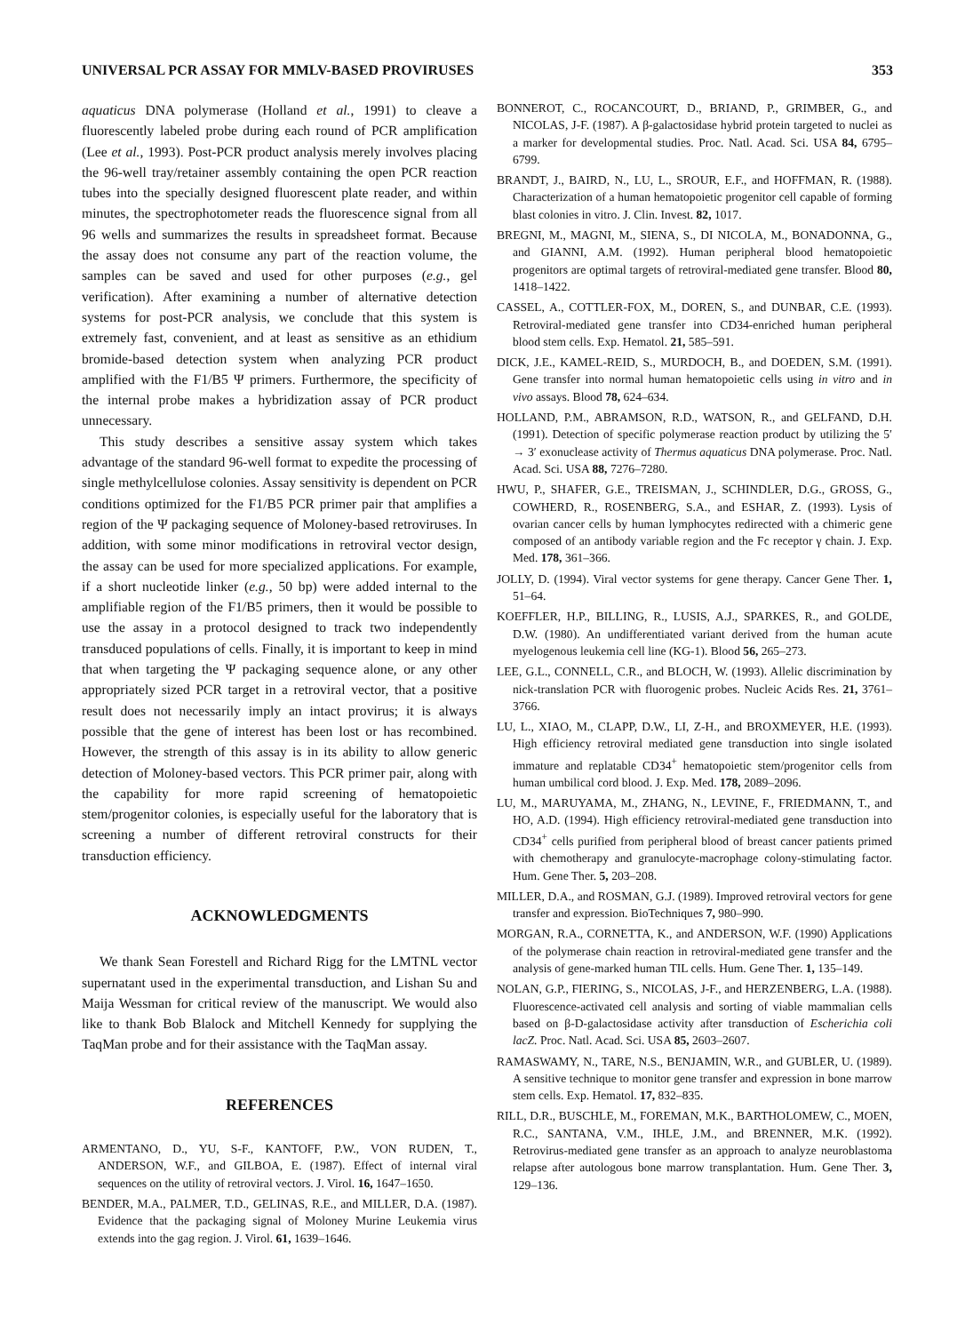UNIVERSAL PCR ASSAY FOR MMLV-BASED PROVIRUSES 353
aquaticus DNA polymerase (Holland et al., 1991) to cleave a fluorescently labeled probe during each round of PCR amplification (Lee et al., 1993). Post-PCR product analysis merely involves placing the 96-well tray/retainer assembly containing the open PCR reaction tubes into the specially designed fluorescent plate reader, and within minutes, the spectrophotometer reads the fluorescence signal from all 96 wells and summarizes the results in spreadsheet format. Because the assay does not consume any part of the reaction volume, the samples can be saved and used for other purposes (e.g., gel verification). After examining a number of alternative detection systems for post-PCR analysis, we conclude that this system is extremely fast, convenient, and at least as sensitive as an ethidium bromide-based detection system when analyzing PCR product amplified with the F1/B5 Ψ primers. Furthermore, the specificity of the internal probe makes a hybridization assay of PCR product unnecessary.
This study describes a sensitive assay system which takes advantage of the standard 96-well format to expedite the processing of single methylcellulose colonies. Assay sensitivity is dependent on PCR conditions optimized for the F1/B5 PCR primer pair that amplifies a region of the Ψ packaging sequence of Moloney-based retroviruses. In addition, with some minor modifications in retroviral vector design, the assay can be used for more specialized applications. For example, if a short nucleotide linker (e.g., 50 bp) were added internal to the amplifiable region of the F1/B5 primers, then it would be possible to use the assay in a protocol designed to track two independently transduced populations of cells. Finally, it is important to keep in mind that when targeting the Ψ packaging sequence alone, or any other appropriately sized PCR target in a retroviral vector, that a positive result does not necessarily imply an intact provirus; it is always possible that the gene of interest has been lost or has recombined. However, the strength of this assay is in its ability to allow generic detection of Moloney-based vectors. This PCR primer pair, along with the capability for more rapid screening of hematopoietic stem/progenitor colonies, is especially useful for the laboratory that is screening a number of different retroviral constructs for their transduction efficiency.
ACKNOWLEDGMENTS
We thank Sean Forestell and Richard Rigg for the LMTNL vector supernatant used in the experimental transduction, and Lishan Su and Maija Wessman for critical review of the manuscript. We would also like to thank Bob Blalock and Mitchell Kennedy for supplying the TaqMan probe and for their assistance with the TaqMan assay.
REFERENCES
ARMENTANO, D., YU, S-F., KANTOFF, P.W., VON RUDEN, T., ANDERSON, W.F., and GILBOA, E. (1987). Effect of internal viral sequences on the utility of retroviral vectors. J. Virol. 16, 1647–1650.
BENDER, M.A., PALMER, T.D., GELINAS, R.E., and MILLER, D.A. (1987). Evidence that the packaging signal of Moloney Murine Leukemia virus extends into the gag region. J. Virol. 61, 1639–1646.
BONNEROT, C., ROCANCOURT, D., BRIAND, P., GRIMBER, G., and NICOLAS, J-F. (1987). A β-galactosidase hybrid protein targeted to nuclei as a marker for developmental studies. Proc. Natl. Acad. Sci. USA 84, 6795–6799.
BRANDT, J., BAIRD, N., LU, L., SROUR, E.F., and HOFFMAN, R. (1988). Characterization of a human hematopoietic progenitor cell capable of forming blast colonies in vitro. J. Clin. Invest. 82, 1017.
BREGNI, M., MAGNI, M., SIENA, S., DI NICOLA, M., BONADONNA, G., and GIANNI, A.M. (1992). Human peripheral blood hematopoietic progenitors are optimal targets of retroviral-mediated gene transfer. Blood 80, 1418–1422.
CASSEL, A., COTTLER-FOX, M., DOREN, S., and DUNBAR, C.E. (1993). Retroviral-mediated gene transfer into CD34-enriched human peripheral blood stem cells. Exp. Hematol. 21, 585–591.
DICK, J.E., KAMEL-REID, S., MURDOCH, B., and DOEDEN, S.M. (1991). Gene transfer into normal human hematopoietic cells using in vitro and in vivo assays. Blood 78, 624–634.
HOLLAND, P.M., ABRAMSON, R.D., WATSON, R., and GELFAND, D.H. (1991). Detection of specific polymerase reaction product by utilizing the 5′ → 3′ exonuclease activity of Thermus aquaticus DNA polymerase. Proc. Natl. Acad. Sci. USA 88, 7276–7280.
HWU, P., SHAFER, G.E., TREISMAN, J., SCHINDLER, D.G., GROSS, G., COWHERD, R., ROSENBERG, S.A., and ESHAR, Z. (1993). Lysis of ovarian cancer cells by human lymphocytes redirected with a chimeric gene composed of an antibody variable region and the Fc receptor γ chain. J. Exp. Med. 178, 361–366.
JOLLY, D. (1994). Viral vector systems for gene therapy. Cancer Gene Ther. 1, 51–64.
KOEFFLER, H.P., BILLING, R., LUSIS, A.J., SPARKES, R., and GOLDE, D.W. (1980). An undifferentiated variant derived from the human acute myelogenous leukemia cell line (KG-1). Blood 56, 265–273.
LEE, G.L., CONNELL, C.R., and BLOCH, W. (1993). Allelic discrimination by nick-translation PCR with fluorogenic probes. Nucleic Acids Res. 21, 3761–3766.
LU, L., XIAO, M., CLAPP, D.W., LI, Z-H., and BROXMEYER, H.E. (1993). High efficiency retroviral mediated gene transduction into single isolated immature and replatable CD34<sup>+</sup> hematopoietic stem/progenitor cells from human umbilical cord blood. J. Exp. Med. 178, 2089–2096.
LU, M., MARUYAMA, M., ZHANG, N., LEVINE, F., FRIEDMANN, T., and HO, A.D. (1994). High efficiency retroviral-mediated gene transduction into CD34<sup>+</sup> cells purified from peripheral blood of breast cancer patients primed with chemotherapy and granulocyte-macrophage colony-stimulating factor. Hum. Gene Ther. 5, 203–208.
MILLER, D.A., and ROSMAN, G.J. (1989). Improved retroviral vectors for gene transfer and expression. BioTechniques 7, 980–990.
MORGAN, R.A., CORNETTA, K., and ANDERSON, W.F. (1990) Applications of the polymerase chain reaction in retroviral-mediated gene transfer and the analysis of gene-marked human TIL cells. Hum. Gene Ther. 1, 135–149.
NOLAN, G.P., FIERING, S., NICOLAS, J-F., and HERZENBERG, L.A. (1988). Fluorescence-activated cell analysis and sorting of viable mammalian cells based on β-D-galactosidase activity after transduction of Escherichia coli lacZ. Proc. Natl. Acad. Sci. USA 85, 2603–2607.
RAMASWAMY, N., TARE, N.S., BENJAMIN, W.R., and GUBLER, U. (1989). A sensitive technique to monitor gene transfer and expression in bone marrow stem cells. Exp. Hematol. 17, 832–835.
RILL, D.R., BUSCHLE, M., FOREMAN, M.K., BARTHOLOMEW, C., MOEN, R.C., SANTANA, V.M., IHLE, J.M., and BRENNER, M.K. (1992). Retrovirus-mediated gene transfer as an approach to analyze neuroblastoma relapse after autologous bone marrow transplantation. Hum. Gene Ther. 3, 129–136.